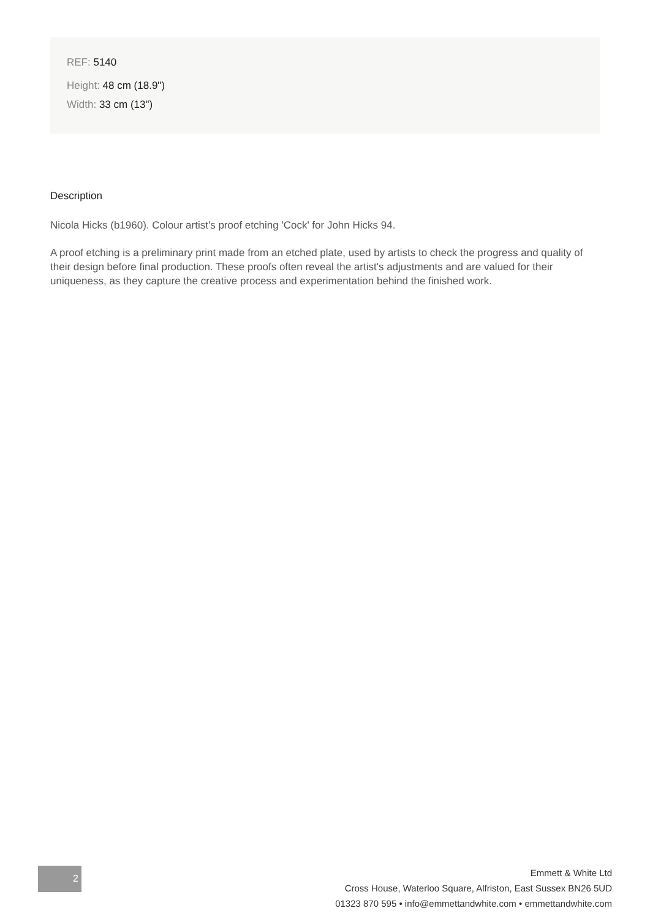REF: 5140
Height: 48 cm (18.9")
Width: 33 cm (13")
Description
Nicola Hicks (b1960). Colour artist's proof etching 'Cock' for John Hicks 94.
A proof etching is a preliminary print made from an etched plate, used by artists to check the progress and quality of their design before final production. These proofs often reveal the artist's adjustments and are valued for their uniqueness, as they capture the creative process and experimentation behind the finished work.
2
Emmett & White Ltd
Cross House, Waterloo Square, Alfriston, East Sussex BN26 5UD
01323 870 595 • info@emmettandwhite.com • emmettandwhite.com